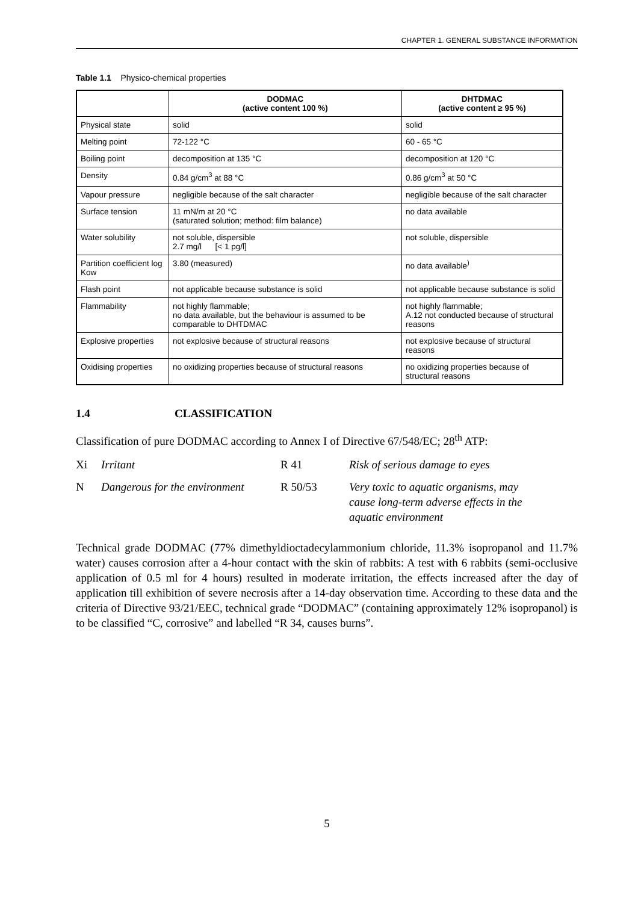CHAPTER 1. GENERAL SUBSTANCE INFORMATION
Table 1.1 Physico-chemical properties
| | DODMAC (active content 100 %) | DHTDMAC (active content ≥ 95 %) |
| --- | --- | --- |
| Physical state | solid | solid |
| Melting point | 72-122 °C | 60 - 65 °C |
| Boiling point | decomposition at 135 °C | decomposition at 120 °C |
| Density | 0.84 g/cm<sup>3</sup> at 88 °C | 0.86 g/cm<sup>3</sup> at 50 °C |
| Vapour pressure | negligible because of the salt character | negligible because of the salt character |
| Surface tension | 11 mN/m at 20 °C (saturated solution; method: film balance) | no data available |
| Water solubility | not soluble, dispersible 2.7 mg/l [< 1 pg/l] | not soluble, dispersible |
| Partition coefficient log Kow | 3.80 (measured) | no data available<sup>)</sup> |
| Flash point | not applicable because substance is solid | not applicable because substance is solid |
| Flammability | not highly flammable; no data available, but the behaviour is assumed to be comparable to DHTDMAC | not highly flammable; A.12 not conducted because of structural reasons |
| Explosive properties | not explosive because of structural reasons | not explosive because of structural reasons |
| Oxidising properties | no oxidizing properties because of structural reasons | no oxidizing properties because of structural reasons |
1.4 CLASSIFICATION
Classification of pure DODMAC according to Annex I of Directive 67/548/EC; 28<sup>th</sup> ATP:
| Xi | Irritant | R 41 | Risk of serious damage to eyes |
| N | Dangerous for the environment | R 50/53 | Very toxic to aquatic organisms, may cause long-term adverse effects in the aquatic environment |
Technical grade DODMAC (77% dimethyldioctadecylammonium chloride, 11.3% isopropanol and 11.7% water) causes corrosion after a 4-hour contact with the skin of rabbits: A test with 6 rabbits (semi-occlusive application of 0.5 ml for 4 hours) resulted in moderate irritation, the effects increased after the day of application till exhibition of severe necrosis after a 14-day observation time. According to these data and the criteria of Directive 93/21/EEC, technical grade “DODMAC” (containing approximately 12% isopropanol) is to be classified “C, corrosive” and labelled “R 34, causes burns”.
5